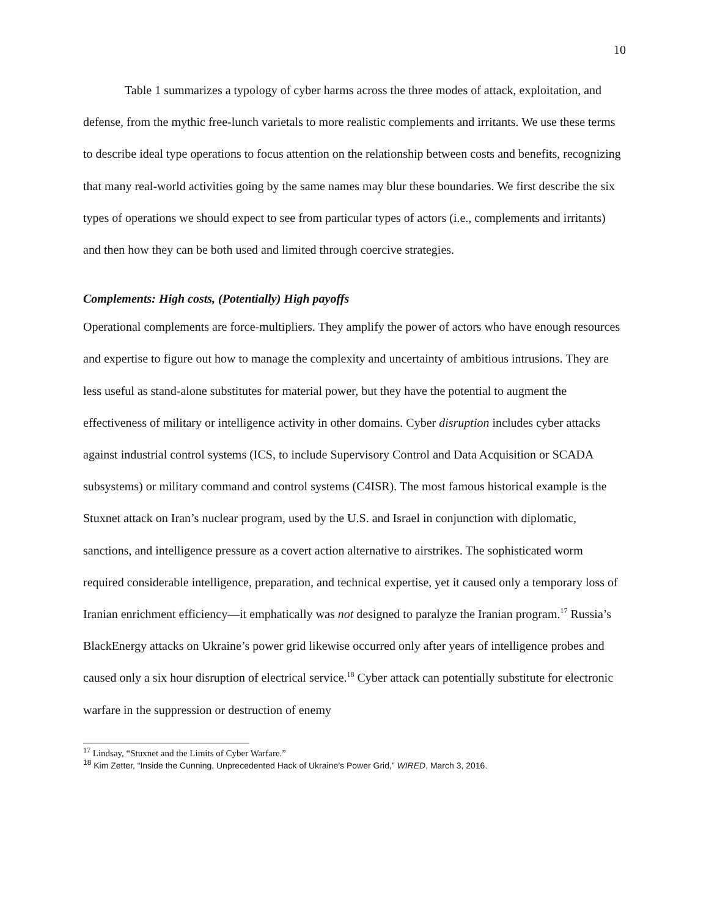10
Table 1 summarizes a typology of cyber harms across the three modes of attack, exploitation, and defense, from the mythic free-lunch varietals to more realistic complements and irritants. We use these terms to describe ideal type operations to focus attention on the relationship between costs and benefits, recognizing that many real-world activities going by the same names may blur these boundaries. We first describe the six types of operations we should expect to see from particular types of actors (i.e., complements and irritants) and then how they can be both used and limited through coercive strategies.
Complements: High costs, (Potentially) High payoffs
Operational complements are force-multipliers. They amplify the power of actors who have enough resources and expertise to figure out how to manage the complexity and uncertainty of ambitious intrusions. They are less useful as stand-alone substitutes for material power, but they have the potential to augment the effectiveness of military or intelligence activity in other domains. Cyber disruption includes cyber attacks against industrial control systems (ICS, to include Supervisory Control and Data Acquisition or SCADA subsystems) or military command and control systems (C4ISR). The most famous historical example is the Stuxnet attack on Iran’s nuclear program, used by the U.S. and Israel in conjunction with diplomatic, sanctions, and intelligence pressure as a covert action alternative to airstrikes. The sophisticated worm required considerable intelligence, preparation, and technical expertise, yet it caused only a temporary loss of Iranian enrichment efficiency—it emphatically was not designed to paralyze the Iranian program.<sup>17</sup> Russia’s BlackEnergy attacks on Ukraine’s power grid likewise occurred only after years of intelligence probes and caused only a six hour disruption of electrical service.<sup>18</sup> Cyber attack can potentially substitute for electronic warfare in the suppression or destruction of enemy
<sup>17</sup> Lindsay, “Stuxnet and the Limits of Cyber Warfare.”
<sup>18</sup> Kim Zetter, “Inside the Cunning, Unprecedented Hack of Ukraine’s Power Grid,” WIRED, March 3, 2016.